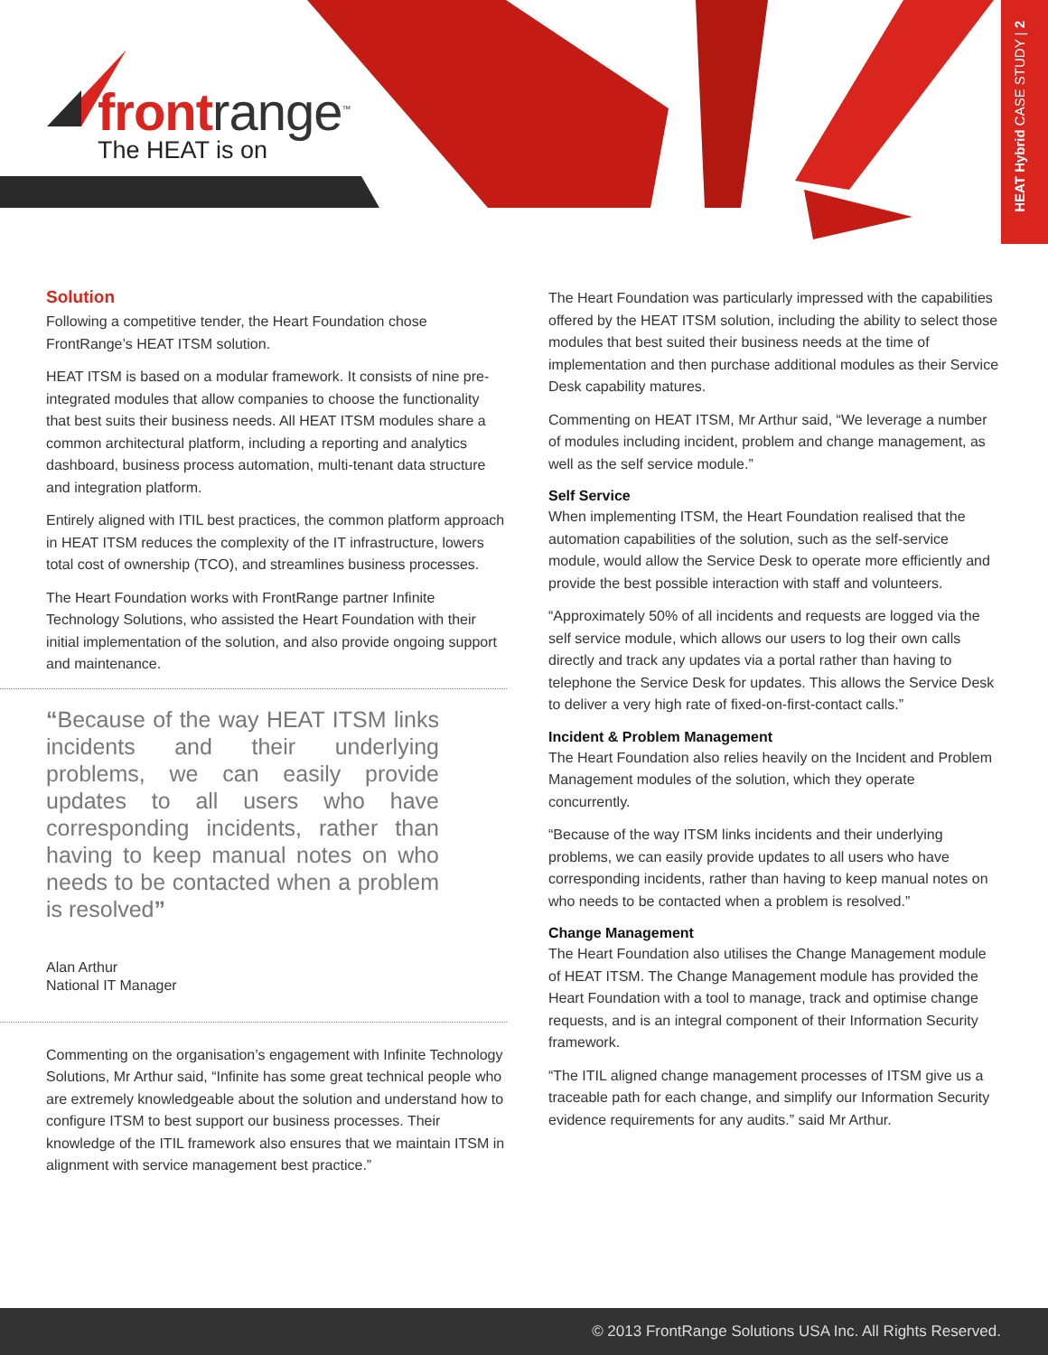frontrange<sup>™</sup>
The HEAT is on
HEAT Hybrid CASE STUDY | 2
Solution
Following a competitive tender, the Heart Foundation chose FrontRange’s HEAT ITSM solution.
HEAT ITSM is based on a modular framework. It consists of nine pre-integrated modules that allow companies to choose the functionality that best suits their business needs. All HEAT ITSM modules share a common architectural platform, including a reporting and analytics dashboard, business process automation, multi-tenant data structure and integration platform.
Entirely aligned with ITIL best practices, the common platform approach in HEAT ITSM reduces the complexity of the IT infrastructure, lowers total cost of ownership (TCO), and streamlines business processes.
The Heart Foundation works with FrontRange partner Infinite Technology Solutions, who assisted the Heart Foundation with their initial implementation of the solution, and also provide ongoing support and maintenance.
“Because of the way HEAT ITSM links incidents and their underlying problems, we can easily provide updates to all users who have corresponding incidents, rather than having to keep manual notes on who needs to be contacted when a problem is resolved”
Alan Arthur
National IT Manager
Commenting on the organisation’s engagement with Infinite Technology Solutions, Mr Arthur said, “Infinite has some great technical people who are extremely knowledgeable about the solution and understand how to configure ITSM to best support our business processes. Their knowledge of the ITIL framework also ensures that we maintain ITSM in alignment with service management best practice.”
The Heart Foundation was particularly impressed with the capabilities offered by the HEAT ITSM solution, including the ability to select those modules that best suited their business needs at the time of implementation and then purchase additional modules as their Service Desk capability matures.
Commenting on HEAT ITSM, Mr Arthur said, “We leverage a number of modules including incident, problem and change management, as well as the self service module.”
Self Service
When implementing ITSM, the Heart Foundation realised that the automation capabilities of the solution, such as the self-service module, would allow the Service Desk to operate more efficiently and provide the best possible interaction with staff and volunteers.
“Approximately 50% of all incidents and requests are logged via the self service module, which allows our users to log their own calls directly and track any updates via a portal rather than having to telephone the Service Desk for updates. This allows the Service Desk to deliver a very high rate of fixed-on-first-contact calls.”
Incident & Problem Management
The Heart Foundation also relies heavily on the Incident and Problem Management modules of the solution, which they operate concurrently.
“Because of the way ITSM links incidents and their underlying problems, we can easily provide updates to all users who have corresponding incidents, rather than having to keep manual notes on who needs to be contacted when a problem is resolved.”
Change Management
The Heart Foundation also utilises the Change Management module of HEAT ITSM. The Change Management module has provided the Heart Foundation with a tool to manage, track and optimise change requests, and is an integral component of their Information Security framework.
“The ITIL aligned change management processes of ITSM give us a traceable path for each change, and simplify our Information Security evidence requirements for any audits.” said Mr Arthur.
© 2013 FrontRange Solutions USA Inc. All Rights Reserved.